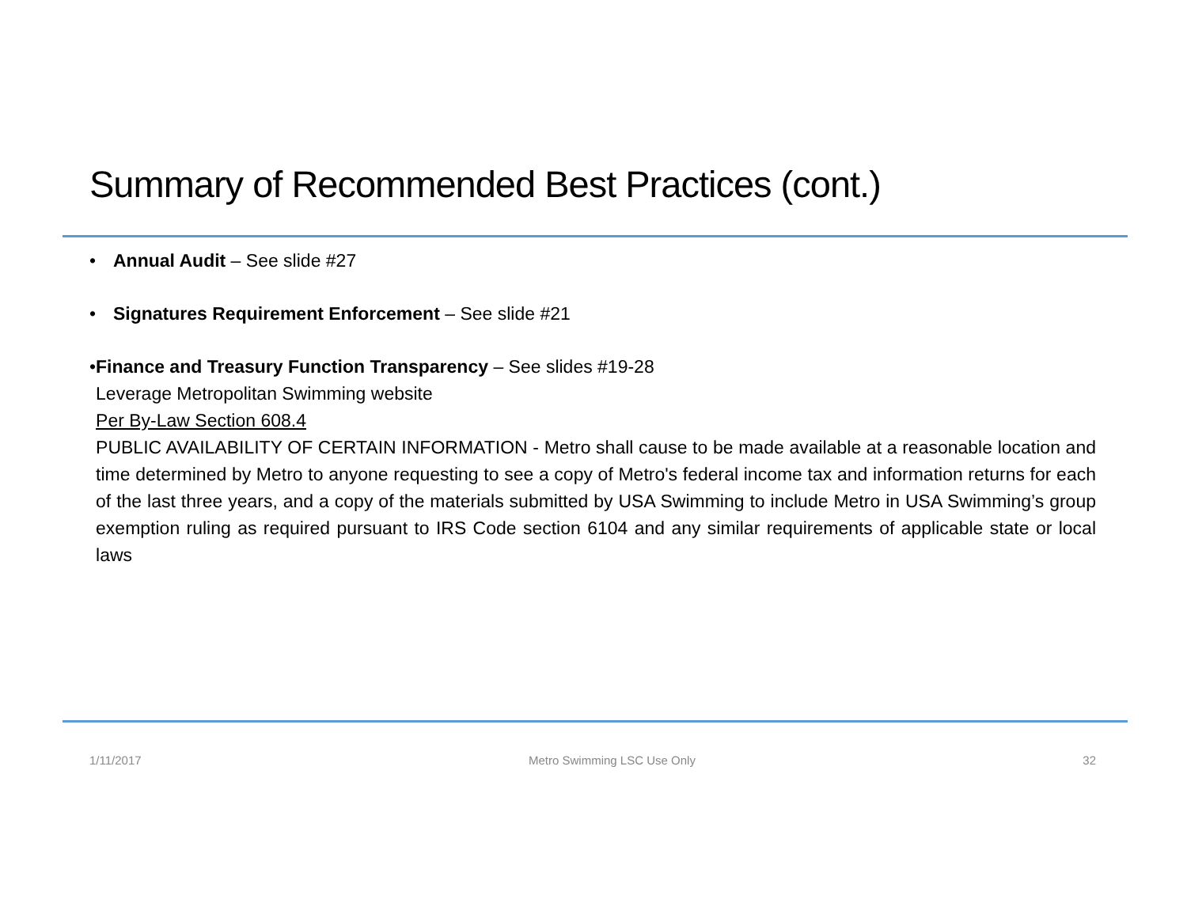Summary of Recommended Best Practices (cont.)
• Annual Audit – See slide #27
• Signatures Requirement Enforcement – See slide #21
• Finance and Treasury Function Transparency – See slides #19-28
Leverage Metropolitan Swimming website
Per By-Law Section 608.4
PUBLIC AVAILABILITY OF CERTAIN INFORMATION - Metro shall cause to be made available at a reasonable location and time determined by Metro to anyone requesting to see a copy of Metro's federal income tax and information returns for each of the last three years, and a copy of the materials submitted by USA Swimming to include Metro in USA Swimming’s group exemption ruling as required pursuant to IRS Code section 6104 and any similar requirements of applicable state or local laws
1/11/2017 Metro Swimming LSC Use Only 32